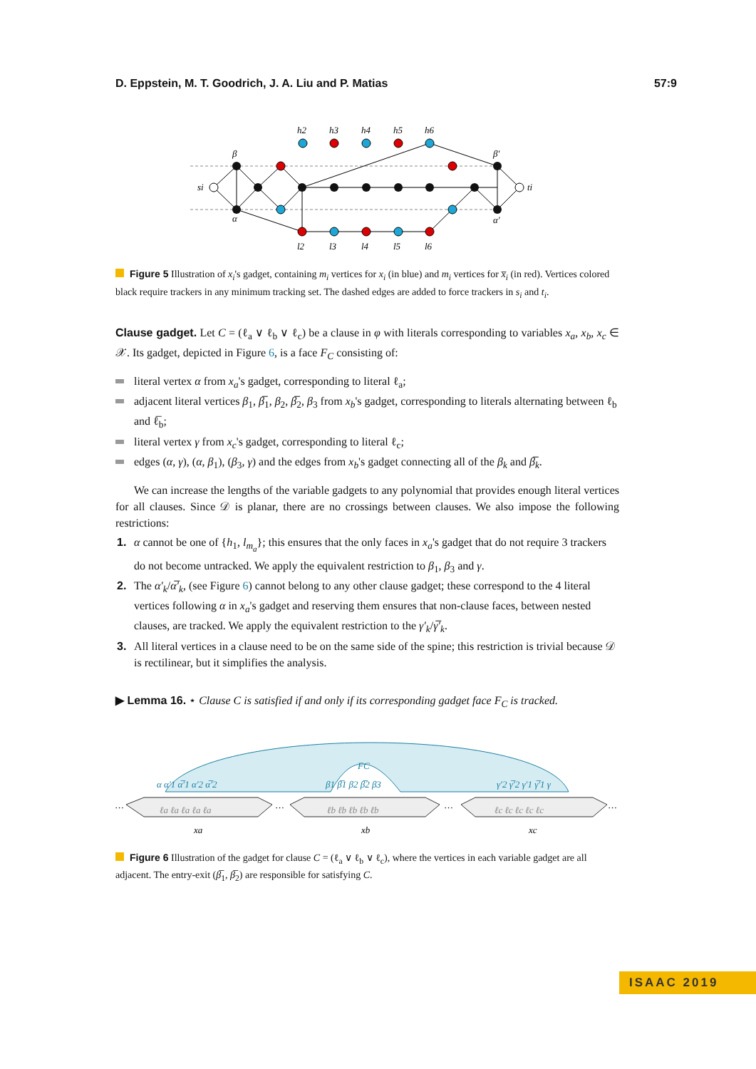D. Eppstein, M. T. Goodrich, J. A. Liu and P. Matias 57:9
h2
h3
h4
h5
h6
si
ti
β
β′
α
α′
l2
l3
l4
l5
l6
Figure 5 Illustration of x<sub>i</sub>'s gadget, containing m<sub>i</sub> vertices for x<sub>i</sub> (in blue) and m<sub>i</sub> vertices for x̅<sub>i</sub> (in red). Vertices colored black require trackers in any minimum tracking set. The dashed edges are added to force trackers in s<sub>i</sub> and t<sub>i</sub>.
Clause gadget. Let C = (ℓ<sub>a</sub> ∨ ℓ<sub>b</sub> ∨ ℓ<sub>c</sub>) be a clause in φ with literals corresponding to variables x<sub>a</sub>, x<sub>b</sub>, x<sub>c</sub> ∈ 𝒳. Its gadget, depicted in Figure 6, is a face F<sub>C</sub> consisting of:
literal vertex α from x<sub>a</sub>'s gadget, corresponding to literal ℓ<sub>a</sub>;
adjacent literal vertices β<sub>1</sub>, β̅<sub>1</sub>, β<sub>2</sub>, β̅<sub>2</sub>, β<sub>3</sub> from x<sub>b</sub>'s gadget, corresponding to literals alternating between ℓ<sub>b</sub> and ℓ̅<sub>b</sub>;
literal vertex γ from x<sub>c</sub>'s gadget, corresponding to literal ℓ<sub>c</sub>;
edges (α, γ), (α, β<sub>1</sub>), (β<sub>3</sub>, γ) and the edges from x<sub>b</sub>'s gadget connecting all of the β<sub>k</sub> and β̅<sub>k</sub>.
We can increase the lengths of the variable gadgets to any polynomial that provides enough literal vertices for all clauses. Since 𝒟 is planar, there are no crossings between clauses. We also impose the following restrictions:
1. α cannot be one of {h<sub>1</sub>, l<sub>m<sub>a</sub></sub>}; this ensures that the only faces in x<sub>a</sub>'s gadget that do not require 3 trackers do not become untracked. We apply the equivalent restriction to β<sub>1</sub>, β<sub>3</sub> and γ.
2. The α′<sub>k</sub>/α̅′<sub>k</sub>, (see Figure 6) cannot belong to any other clause gadget; these correspond to the 4 literal vertices following α in x<sub>a</sub>'s gadget and reserving them ensures that non-clause faces, between nested clauses, are tracked. We apply the equivalent restriction to the γ′<sub>k</sub>/γ̅′<sub>k</sub>.
3. All literal vertices in a clause need to be on the same side of the spine; this restriction is trivial because 𝒟 is rectilinear, but it simplifies the analysis.
▶ Lemma 16. ⋆ Clause C is satisfied if and only if its corresponding gadget face F<sub>C</sub> is tracked.
FC
xa
xb
xc
…
…
…
…
α α′1 α̅′1 α′2 α̅′2
β1 β̅1 β2 β̅2 β3
γ′2 γ̅′2 γ′1 γ̅′1 γ
ℓa ℓa ℓa ℓa ℓa
ℓb ℓb ℓb ℓb ℓb
ℓc ℓc ℓc ℓc ℓc
Figure 6 Illustration of the gadget for clause C = (ℓ<sub>a</sub> ∨ ℓ<sub>b</sub> ∨ ℓ<sub>c</sub>), where the vertices in each variable gadget are all adjacent. The entry-exit (β̅<sub>1</sub>, β̅<sub>2</sub>) are responsible for satisfying C.
ISAAC 2019